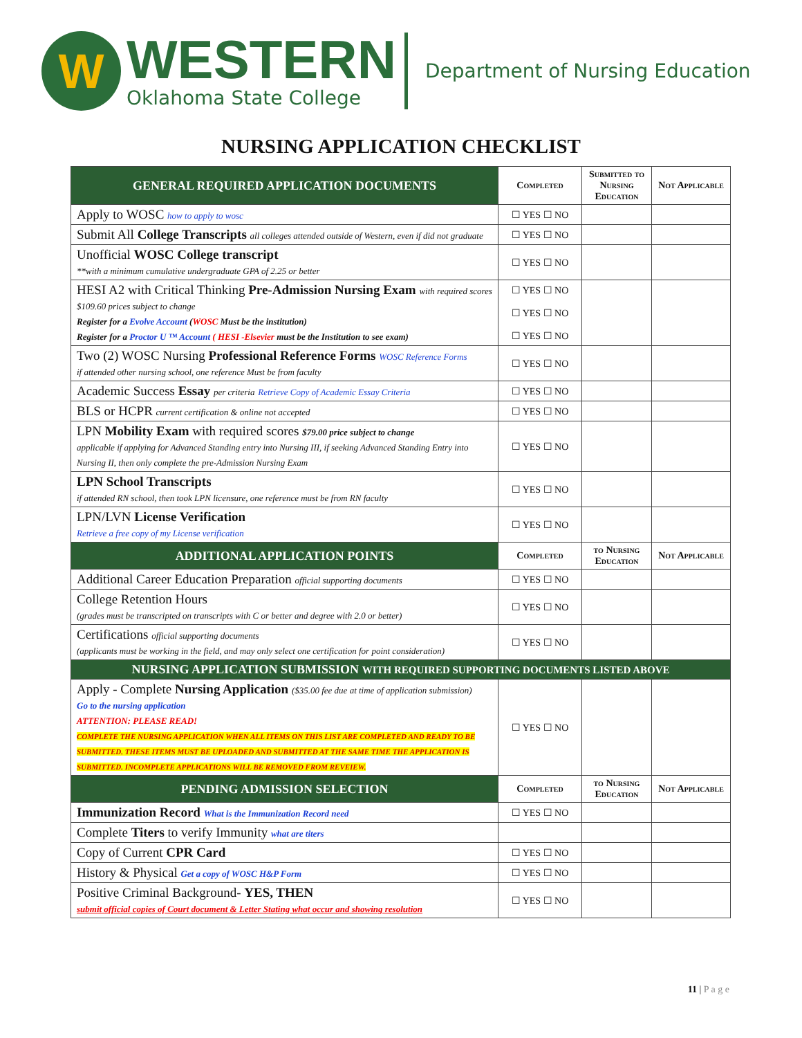W
WESTERN
Oklahoma State College
Department of Nursing Education
NURSING APPLICATION CHECKLIST
| GENERAL REQUIRED APPLICATION DOCUMENTS | Completed | Submitted to Nursing Education | Not Applicable |
| --- | --- | --- | --- |
| Apply to WOSC how to apply to wosc | ☐ YES ☐ NO | | |
| Submit All College Transcripts all colleges attended outside of Western, even if did not graduate | ☐ YES ☐ NO | | |
| Unofficial WOSC College transcript **with a minimum cumulative undergraduate GPA of 2.25 or better | ☐ YES ☐ NO | | |
| HESI A2 with Critical Thinking Pre-Admission Nursing Exam with required scores $109.60 prices subject to change Register for a Evolve Account ( WOSC Must be the institution) Register for a Proctor U ™ Account ( HESI -Elsevier must be the Institution to see exam) | ☐ YES ☐ NO ☐ YES ☐ NO ☐ YES ☐ NO | | |
| Two (2) WOSC Nursing Professional Reference Forms WOSC Reference Forms if attended other nursing school, one reference Must be from faculty | ☐ YES ☐ NO | | |
| Academic Success Essay per criteria Retrieve Copy of Academic Essay Criteria | ☐ YES ☐ NO | | |
| BLS or HCPR current certification & online not accepted | ☐ YES ☐ NO | | |
| LPN Mobility Exam with required scores $79.00 price subject to change applicable if applying for Advanced Standing entry into Nursing III, if seeking Advanced Standing Entry into Nursing II, then only complete the pre-Admission Nursing Exam | ☐ YES ☐ NO | | |
| LPN School Transcripts if attended RN school, then took LPN licensure, one reference must be from RN faculty | ☐ YES ☐ NO | | |
| LPN/LVN License Verification Retrieve a free copy of my License verification | ☐ YES ☐ NO | | |
| ADDITIONAL APPLICATION POINTS | Completed | to Nursing Education | Not Applicable |
| Additional Career Education Preparation official supporting documents | ☐ YES ☐ NO | | |
| College Retention Hours (grades must be transcripted on transcripts with C or better and degree with 2.0 or better) | ☐ YES ☐ NO | | |
| Certifications official supporting documents (applicants must be working in the field, and may only select one certification for point consideration) | ☐ YES ☐ NO | | |
| NURSING APPLICATION SUBMISSION WITH REQUIRED SUPPORTING DOCUMENTS LISTED ABOVE | | | |
| Apply - Complete Nursing Application ($35.00 fee due at time of application submission) Go to the nursing application ATTENTION: PLEASE READ! COMPLETE THE NURSING APPLICATION WHEN ALL ITEMS ON THIS LIST ARE COMPLETED AND READY TO BE SUBMITTED. THESE ITEMS MUST BE UPLOADED AND SUBMITTED AT THE SAME TIME THE APPLICATION IS SUBMITTED. INCOMPLETE APPLICATIONS WILL BE REMOVED FROM REVEIEW. | ☐ YES ☐ NO | | |
| PENDING ADMISSION SELECTION | Completed | to Nursing Education | Not Applicable |
| Immunization Record What is the Immunization Record need | ☐ YES ☐ NO | | |
| Complete Titers to verify Immunity what are titers | | | |
| Copy of Current CPR Card | ☐ YES ☐ NO | | |
| History & Physical Get a copy of WOSC H&P Form | ☐ YES ☐ NO | | |
| Positive Criminal Background- YES, THEN submit official copies of Court document & Letter Stating what occur and showing resolution | ☐ YES ☐ NO | | |
11 | P a g e